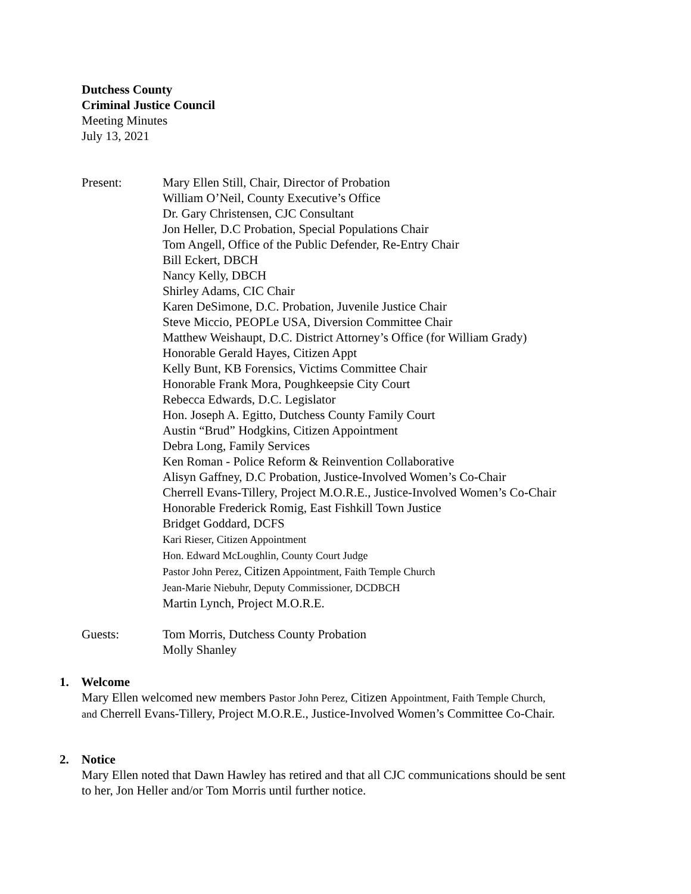Dutchess County
Criminal Justice Council
Meeting Minutes
July 13, 2021
Present: Mary Ellen Still, Chair, Director of Probation
William O’Neil, County Executive’s Office
Dr. Gary Christensen, CJC Consultant
Jon Heller, D.C Probation, Special Populations Chair
Tom Angell, Office of the Public Defender, Re-Entry Chair
Bill Eckert, DBCH
Nancy Kelly, DBCH
Shirley Adams, CIC Chair
Karen DeSimone, D.C. Probation, Juvenile Justice Chair
Steve Miccio, PEOPLe USA, Diversion Committee Chair
Matthew Weishaupt, D.C. District Attorney’s Office (for William Grady)
Honorable Gerald Hayes, Citizen Appt
Kelly Bunt, KB Forensics, Victims Committee Chair
Honorable Frank Mora, Poughkeepsie City Court
Rebecca Edwards, D.C. Legislator
Hon. Joseph A. Egitto, Dutchess County Family Court
Austin “Brud” Hodgkins, Citizen Appointment
Debra Long, Family Services
Ken Roman - Police Reform & Reinvention Collaborative
Alisyn Gaffney, D.C Probation, Justice-Involved Women’s Co-Chair
Cherrell Evans-Tillery, Project M.O.R.E., Justice-Involved Women’s Co-Chair
Honorable Frederick Romig, East Fishkill Town Justice
Bridget Goddard, DCFS
Kari Rieser, Citizen Appointment
Hon. Edward McLoughlin, County Court Judge
Pastor John Perez, Citizen Appointment, Faith Temple Church
Jean-Marie Niebuhr, Deputy Commissioner, DCDBCH
Martin Lynch, Project M.O.R.E.
Guests: Tom Morris, Dutchess County Probation
Molly Shanley
1. Welcome
Mary Ellen welcomed new members Pastor John Perez, Citizen Appointment, Faith Temple Church,
and Cherrell Evans-Tillery, Project M.O.R.E., Justice-Involved Women’s Committee Co-Chair.
2. Notice
Mary Ellen noted that Dawn Hawley has retired and that all CJC communications should be sent
to her, Jon Heller and/or Tom Morris until further notice.